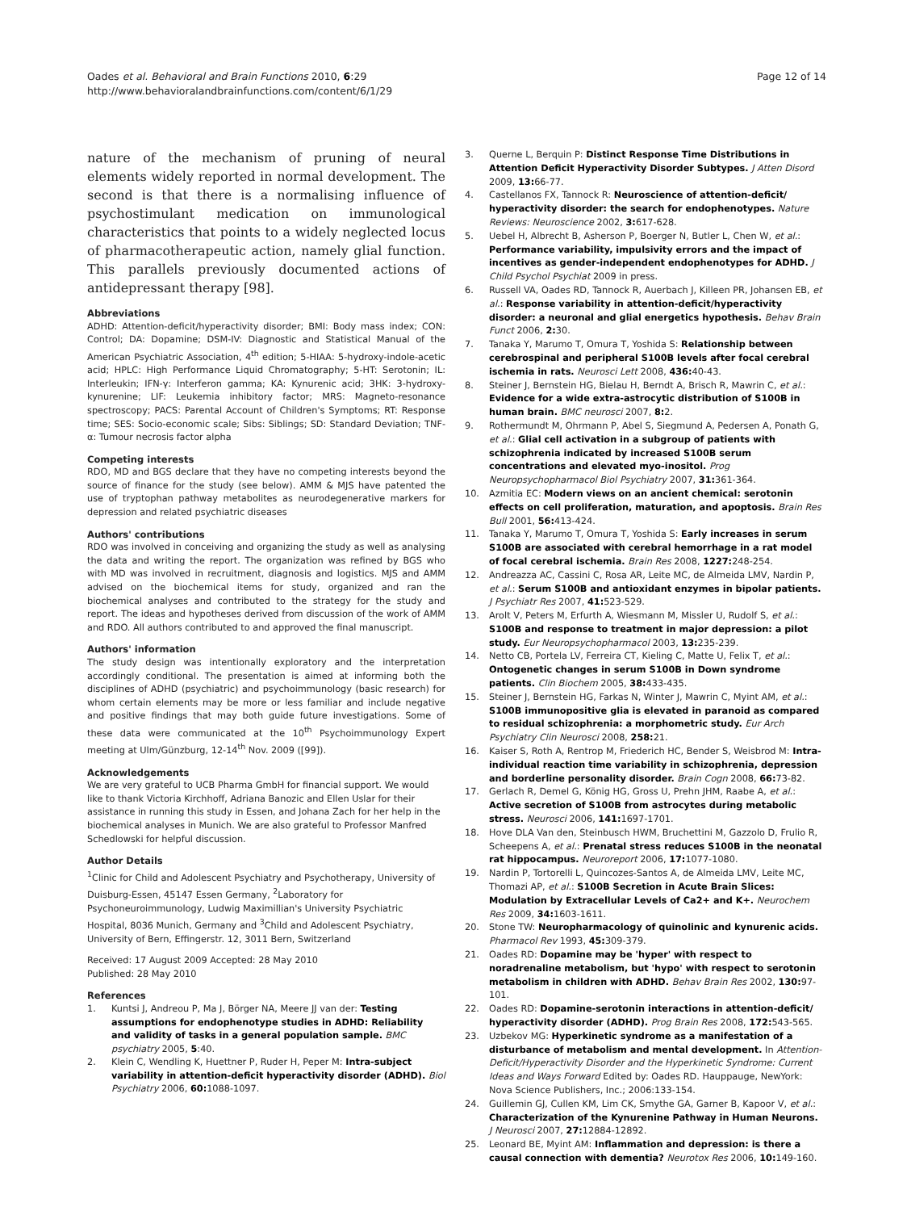Oades et al. Behavioral and Brain Functions 2010, 6:29
http://www.behavioralandbrainfunctions.com/content/6/1/29
Page 12 of 14
nature of the mechanism of pruning of neural elements widely reported in normal development. The second is that there is a normalising influence of psychostimulant medication on immunological characteristics that points to a widely neglected locus of pharmacotherapeutic action, namely glial function. This parallels previously documented actions of antidepressant therapy [98].
Abbreviations
ADHD: Attention-deficit/hyperactivity disorder; BMI: Body mass index; CON: Control; DA: Dopamine; DSM-IV: Diagnostic and Statistical Manual of the American Psychiatric Association, 4<sup>th</sup> edition; 5-HIAA: 5-hydroxy-indole-acetic acid; HPLC: High Performance Liquid Chromatography; 5-HT: Serotonin; IL: Interleukin; IFN-γ: Interferon gamma; KA: Kynurenic acid; 3HK: 3-hydroxy-kynurenine; LIF: Leukemia inhibitory factor; MRS: Magneto-resonance spectroscopy; PACS: Parental Account of Children's Symptoms; RT: Response time; SES: Socio-economic scale; Sibs: Siblings; SD: Standard Deviation; TNF-α: Tumour necrosis factor alpha
Competing interests
RDO, MD and BGS declare that they have no competing interests beyond the source of finance for the study (see below). AMM & MJS have patented the use of tryptophan pathway metabolites as neurodegenerative markers for depression and related psychiatric diseases
Authors' contributions
RDO was involved in conceiving and organizing the study as well as analysing the data and writing the report. The organization was refined by BGS who with MD was involved in recruitment, diagnosis and logistics. MJS and AMM advised on the biochemical items for study, organized and ran the biochemical analyses and contributed to the strategy for the study and report. The ideas and hypotheses derived from discussion of the work of AMM and RDO. All authors contributed to and approved the final manuscript.
Authors' information
The study design was intentionally exploratory and the interpretation accordingly conditional. The presentation is aimed at informing both the disciplines of ADHD (psychiatric) and psychoimmunology (basic research) for whom certain elements may be more or less familiar and include negative and positive findings that may both guide future investigations. Some of these data were communicated at the 10<sup>th</sup> Psychoimmunology Expert meeting at Ulm/Günzburg, 12-14<sup>th</sup> Nov. 2009 ([99]).
Acknowledgements
We are very grateful to UCB Pharma GmbH for financial support. We would like to thank Victoria Kirchhoff, Adriana Banozic and Ellen Uslar for their assistance in running this study in Essen, and Johana Zach for her help in the biochemical analyses in Munich. We are also grateful to Professor Manfred Schedlowski for helpful discussion.
Author Details
<sup>1</sup> Clinic for Child and Adolescent Psychiatry and Psychotherapy, University of Duisburg-Essen, 45147 Essen Germany, <sup>2</sup>Laboratory for Psychoneuroimmunology, Ludwig Maximillian's University Psychiatric Hospital, 8036 Munich, Germany and <sup>3</sup>Child and Adolescent Psychiatry, University of Bern, Effingerstr. 12, 3011 Bern, Switzerland
Received: 17 August 2009 Accepted: 28 May 2010
Published: 28 May 2010
References
1. Kuntsi J, Andreou P, Ma J, Börger NA, Meere JJ van der: Testing assumptions for endophenotype studies in ADHD: Reliability and validity of tasks in a general population sample. BMC psychiatry 2005, 5:40.
2. Klein C, Wendling K, Huettner P, Ruder H, Peper M: Intra-subject variability in attention-deficit hyperactivity disorder (ADHD). Biol Psychiatry 2006, 60: 1088-1097.
3. Querne L, Berquin P: Distinct Response Time Distributions in Attention Deficit Hyperactivity Disorder Subtypes. J Atten Disord 2009, 13: 66-77.
4. Castellanos FX, Tannock R: Neuroscience of attention-deficit/ hyperactivity disorder: the search for endophenotypes. Nature Reviews: Neuroscience 2002, 3: 617-628.
5. Uebel H, Albrecht B, Asherson P, Boerger N, Butler L, Chen W, et al.: Performance variability, impulsivity errors and the impact of incentives as gender-independent endophenotypes for ADHD. J Child Psychol Psychiat 2009 in press.
6. Russell VA, Oades RD, Tannock R, Auerbach J, Killeen PR, Johansen EB, et al.: Response variability in attention-deficit/hyperactivity disorder: a neuronal and glial energetics hypothesis. Behav Brain Funct 2006, 2: 30.
7. Tanaka Y, Marumo T, Omura T, Yoshida S: Relationship between cerebrospinal and peripheral S100B levels after focal cerebral ischemia in rats. Neurosci Lett 2008, 436: 40-43.
8. Steiner J, Bernstein HG, Bielau H, Berndt A, Brisch R, Mawrin C, et al.: Evidence for a wide extra-astrocytic distribution of S100B in human brain. BMC neurosci 2007, 8: 2.
9. Rothermundt M, Ohrmann P, Abel S, Siegmund A, Pedersen A, Ponath G, et al.: Glial cell activation in a subgroup of patients with schizophrenia indicated by increased S100B serum concentrations and elevated myo-inositol. Prog Neuropsychopharmacol Biol Psychiatry 2007, 31: 361-364.
10. Azmitia EC: Modern views on an ancient chemical: serotonin effects on cell proliferation, maturation, and apoptosis. Brain Res Bull 2001, 56: 413-424.
11. Tanaka Y, Marumo T, Omura T, Yoshida S: Early increases in serum S100B are associated with cerebral hemorrhage in a rat model of focal cerebral ischemia. Brain Res 2008, 1227: 248-254.
12. Andreazza AC, Cassini C, Rosa AR, Leite MC, de Almeida LMV, Nardin P, et al.: Serum S100B and antioxidant enzymes in bipolar patients. J Psychiatr Res 2007, 41: 523-529.
13. Arolt V, Peters M, Erfurth A, Wiesmann M, Missler U, Rudolf S, et al.: S100B and response to treatment in major depression: a pilot study. Eur Neuropsychopharmacol 2003, 13: 235-239.
14. Netto CB, Portela LV, Ferreira CT, Kieling C, Matte U, Felix T, et al.: Ontogenetic changes in serum S100B in Down syndrome patients. Clin Biochem 2005, 38: 433-435.
15. Steiner J, Bernstein HG, Farkas N, Winter J, Mawrin C, Myint AM, et al.: S100B immunopositive glia is elevated in paranoid as compared to residual schizophrenia: a morphometric study. Eur Arch Psychiatry Clin Neurosci 2008, 258: 21.
16. Kaiser S, Roth A, Rentrop M, Friederich HC, Bender S, Weisbrod M: Intra-individual reaction time variability in schizophrenia, depression and borderline personality disorder. Brain Cogn 2008, 66: 73-82.
17. Gerlach R, Demel G, König HG, Gross U, Prehn JHM, Raabe A, et al.: Active secretion of S100B from astrocytes during metabolic stress. Neurosci 2006, 141: 1697-1701.
18. Hove DLA Van den, Steinbusch HWM, Bruchettini M, Gazzolo D, Frulio R, Scheepens A, et al.: Prenatal stress reduces S100B in the neonatal rat hippocampus. Neuroreport 2006, 17: 1077-1080.
19. Nardin P, Tortorelli L, Quincozes-Santos A, de Almeida LMV, Leite MC, Thomazi AP, et al.: S100B Secretion in Acute Brain Slices: Modulation by Extracellular Levels of Ca2+ and K+. Neurochem Res 2009, 34: 1603-1611.
20. Stone TW: Neuropharmacology of quinolinic and kynurenic acids. Pharmacol Rev 1993, 45: 309-379.
21. Oades RD: Dopamine may be 'hyper' with respect to noradrenaline metabolism, but 'hypo' with respect to serotonin metabolism in children with ADHD. Behav Brain Res 2002, 130: 97-101.
22. Oades RD: Dopamine-serotonin interactions in attention-deficit/ hyperactivity disorder (ADHD). Prog Brain Res 2008, 172: 543-565.
23. Uzbekov MG: Hyperkinetic syndrome as a manifestation of a disturbance of metabolism and mental development. In Attention-Deficit/Hyperactivity Disorder and the Hyperkinetic Syndrome: Current Ideas and Ways Forward Edited by: Oades RD. Hauppauge, NewYork: Nova Science Publishers, Inc.; 2006:133-154.
24. Guillemin GJ, Cullen KM, Lim CK, Smythe GA, Garner B, Kapoor V, et al.: Characterization of the Kynurenine Pathway in Human Neurons. J Neurosci 2007, 27: 12884-12892.
25. Leonard BE, Myint AM: Inflammation and depression: is there a causal connection with dementia? Neurotox Res 2006, 10: 149-160.